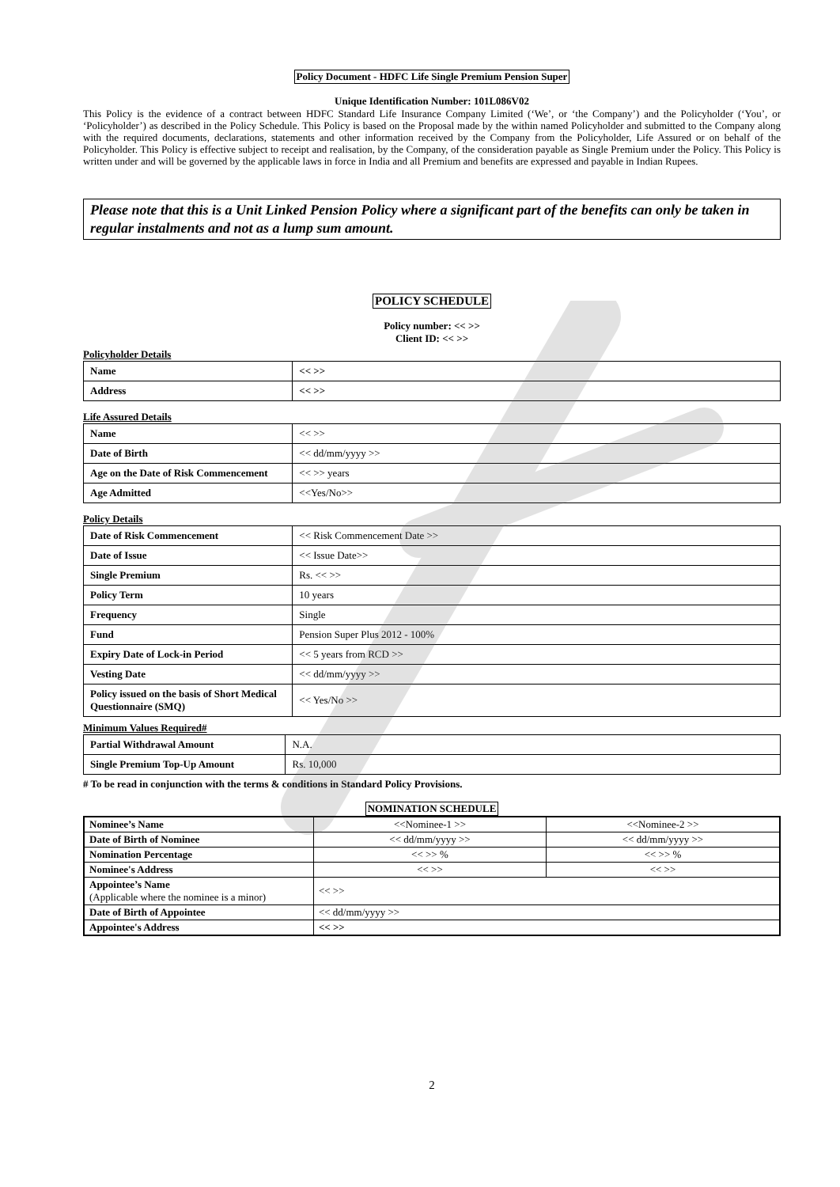Policy Document - HDFC Life Single Premium Pension Super
Unique Identification Number: 101L086V02
This Policy is the evidence of a contract between HDFC Standard Life Insurance Company Limited (‘We’, or ‘the Company’) and the Policyholder (‘You’, or ‘Policyholder’) as described in the Policy Schedule. This Policy is based on the Proposal made by the within named Policyholder and submitted to the Company along with the required documents, declarations, statements and other information received by the Company from the Policyholder, Life Assured or on behalf of the Policyholder. This Policy is effective subject to receipt and realisation, by the Company, of the consideration payable as Single Premium under the Policy. This Policy is written under and will be governed by the applicable laws in force in India and all Premium and benefits are expressed and payable in Indian Rupees.
Please note that this is a Unit Linked Pension Policy where a significant part of the benefits can only be taken in regular instalments and not as a lump sum amount.
POLICY SCHEDULE
Policy number: << >>
Client ID: << >>
Policyholder Details
| Name | << >> |
| Address | << >> |
Life Assured Details
| Name | << >> |
| Date of Birth | << dd/mm/yyyy >> |
| Age on the Date of Risk Commencement | << >> years |
| Age Admitted | <<Yes/No>> |
Policy Details
| Date of Risk Commencement | << Risk Commencement Date >> |
| Date of Issue | << Issue Date>> |
| Single Premium | Rs. << >> |
| Policy Term | 10 years |
| Frequency | Single |
| Fund | Pension Super Plus 2012 - 100% |
| Expiry Date of Lock-in Period | << 5 years from RCD >> |
| Vesting Date | << dd/mm/yyyy >> |
| Policy issued on the basis of Short Medical Questionnaire (SMQ) | << Yes/No >> |
Minimum Values Required#
| Partial Withdrawal Amount | N.A. |
| Single Premium Top-Up Amount | Rs. 10,000 |
# To be read in conjunction with the terms & conditions in Standard Policy Provisions.
NOMINATION SCHEDULE
| Nominee’s Name | <<Nominee-1 >> | <<Nominee-2 >> |
| Date of Birth of Nominee | << dd/mm/yyyy >> | << dd/mm/yyyy >> |
| Nomination Percentage | << >> % | << >> % |
| Nominee's Address | << >> | << >> |
| Appointee’s Name (Applicable where the nominee is a minor) | << >> | |
| Date of Birth of Appointee | << dd/mm/yyyy >> | |
| Appointee's Address | << >> | |
2